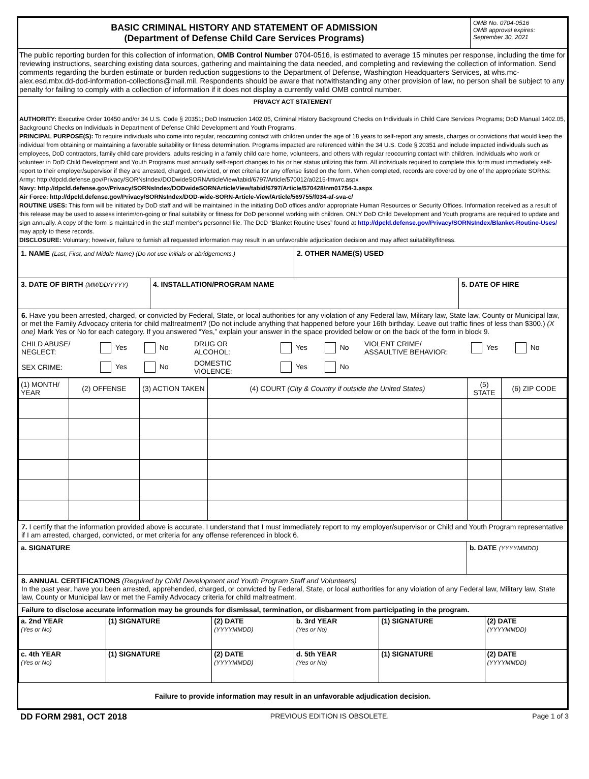BASIC CRIMINAL HISTORY AND STATEMENT OF ADMISSION
(Department of Defense Child Care Services Programs)
OMB No. 0704-0516
OMB approval expires:
September 30, 2021
The public reporting burden for this collection of information, OMB Control Number 0704-0516, is estimated to average 15 minutes per response, including the time for reviewing instructions, searching existing data sources, gathering and maintaining the data needed, and completing and reviewing the collection of information. Send comments regarding the burden estimate or burden reduction suggestions to the Department of Defense, Washington Headquarters Services, at whs.mc-alex.esd.mbx.dd-dod-information-collections@mail.mil. Respondents should be aware that notwithstanding any other provision of law, no person shall be subject to any penalty for failing to comply with a collection of information if it does not display a currently valid OMB control number.
PRIVACY ACT STATEMENT
AUTHORITY: Executive Order 10450 and/or 34 U.S. Code § 20351; DoD Instruction 1402.05, Criminal History Background Checks on Individuals in Child Care Services Programs; DoD Manual 1402.05, Background Checks on Individuals in Department of Defense Child Development and Youth Programs.
PRINCIPAL PURPOSE(S): To require individuals who come into regular, reoccurring contact with children under the age of 18 years to self-report any arrests, charges or convictions that would keep the individual from obtaining or maintaining a favorable suitability or fitness determination. Programs impacted are referenced within the 34 U.S. Code § 20351 and include impacted individuals such as employees, DoD contractors, family child care providers, adults residing in a family child care home, volunteers, and others with regular reoccurring contact with children. Individuals who work or volunteer in DoD Child Development and Youth Programs must annually self-report changes to his or her status utilizing this form. All individuals required to complete this form must immediately self-report to their employer/supervisor if they are arrested, charged, convicted, or met criteria for any offense listed on the form. When completed, records are covered by one of the appropriate SORNs:
Army: http://dpcld.defense.gov/Privacy/SORNsIndex/DODwideSORNArticleView/tabid/6797/Article/570012/a0215-fmwrc.aspx
Navy: http://dpcld.defense.gov/Privacy/SORNsIndex/DODwideSORNArticleView/tabid/6797/Article/570428/nm01754-3.aspx
Air Force: http://dpcld.defense.gov/Privacy/SORNsIndex/DOD-wide-SORN-Article-View/Article/569755/f034-af-sva-c/
ROUTINE USES: This form will be initiated by DoD staff and will be maintained in the initiating DoD offices and/or appropriate Human Resources or Security Offices. Information received as a result of this release may be used to assess interim/on-going or final suitability or fitness for DoD personnel working with children. ONLY DoD Child Development and Youth programs are required to update and sign annually. A copy of the form is maintained in the staff member's personnel file. The DoD “Blanket Routine Uses” found at http://dpcld.defense.gov/Privacy/SORNsIndex/Blanket-Routine-Uses/ may apply to these records.
DISCLOSURE: Voluntary; however, failure to furnish all requested information may result in an unfavorable adjudication decision and may affect suitability/fitness.
1. NAME (Last, First, and Middle Name) (Do not use initials or abridgements.)
2. OTHER NAME(S) USED
3. DATE OF BIRTH (MM/DD/YYYY)
4. INSTALLATION/PROGRAM NAME 5. DATE OF HIRE
6. Have you been arrested, charged, or convicted by Federal, State, or local authorities for any violation of any Federal law, Military law, State law, County or Municipal law, or met the Family Advocacy criteria for child maltreatment? (Do not include anything that happened before your 16th birthday. Leave out traffic fines of less than $300.) (X one) Mark Yes or No for each category. If you answered “Yes,” explain your answer in the space provided below or on the back of the form in block 9.
CHILD ABUSE/ NEGLECT: Yes No DRUG OR ALCOHOL: Yes No VIOLENT CRIME/ ASSAULTIVE BEHAVIOR: Yes No SEX CRIME: Yes No DOMESTIC VIOLENCE: Yes No
| (1) MONTH/ YEAR | (2) OFFENSE | (3) ACTION TAKEN | (4) COURT (City & Country if outside the United States) | (5) STATE | (6) ZIP CODE |
7. I certify that the information provided above is accurate. I understand that I must immediately report to my employer/supervisor or Child and Youth Program representative if I am arrested, charged, convicted, or met criteria for any offense referenced in block 6.
a. SIGNATURE b. DATE (YYYYMMDD)
8. ANNUAL CERTIFICATIONS (Required by Child Development and Youth Program Staff and Volunteers)
In the past year, have you been arrested, apprehended, charged, or convicted by Federal, State, or local authorities for any violation of any Federal law, Military law, State law, County or Municipal law or met the Family Advocacy criteria for child maltreatment.
Failure to disclose accurate information may be grounds for dismissal, termination, or disbarment from participating in the program.
| a. 2nd YEAR (Yes or No) | (1) SIGNATURE | (2) DATE (YYYYMMDD) | b. 3rd YEAR (Yes or No) | (1) SIGNATURE | (2) DATE (YYYYMMDD) |
| c. 4th YEAR (Yes or No) | (1) SIGNATURE | (2) DATE (YYYYMMDD) | d. 5th YEAR (Yes or No) | (1) SIGNATURE | (2) DATE (YYYYMMDD) |
Failure to provide information may result in an unfavorable adjudication decision.
DD FORM 2981, OCT 2018 PREVIOUS EDITION IS OBSOLETE. Page 1 of 3